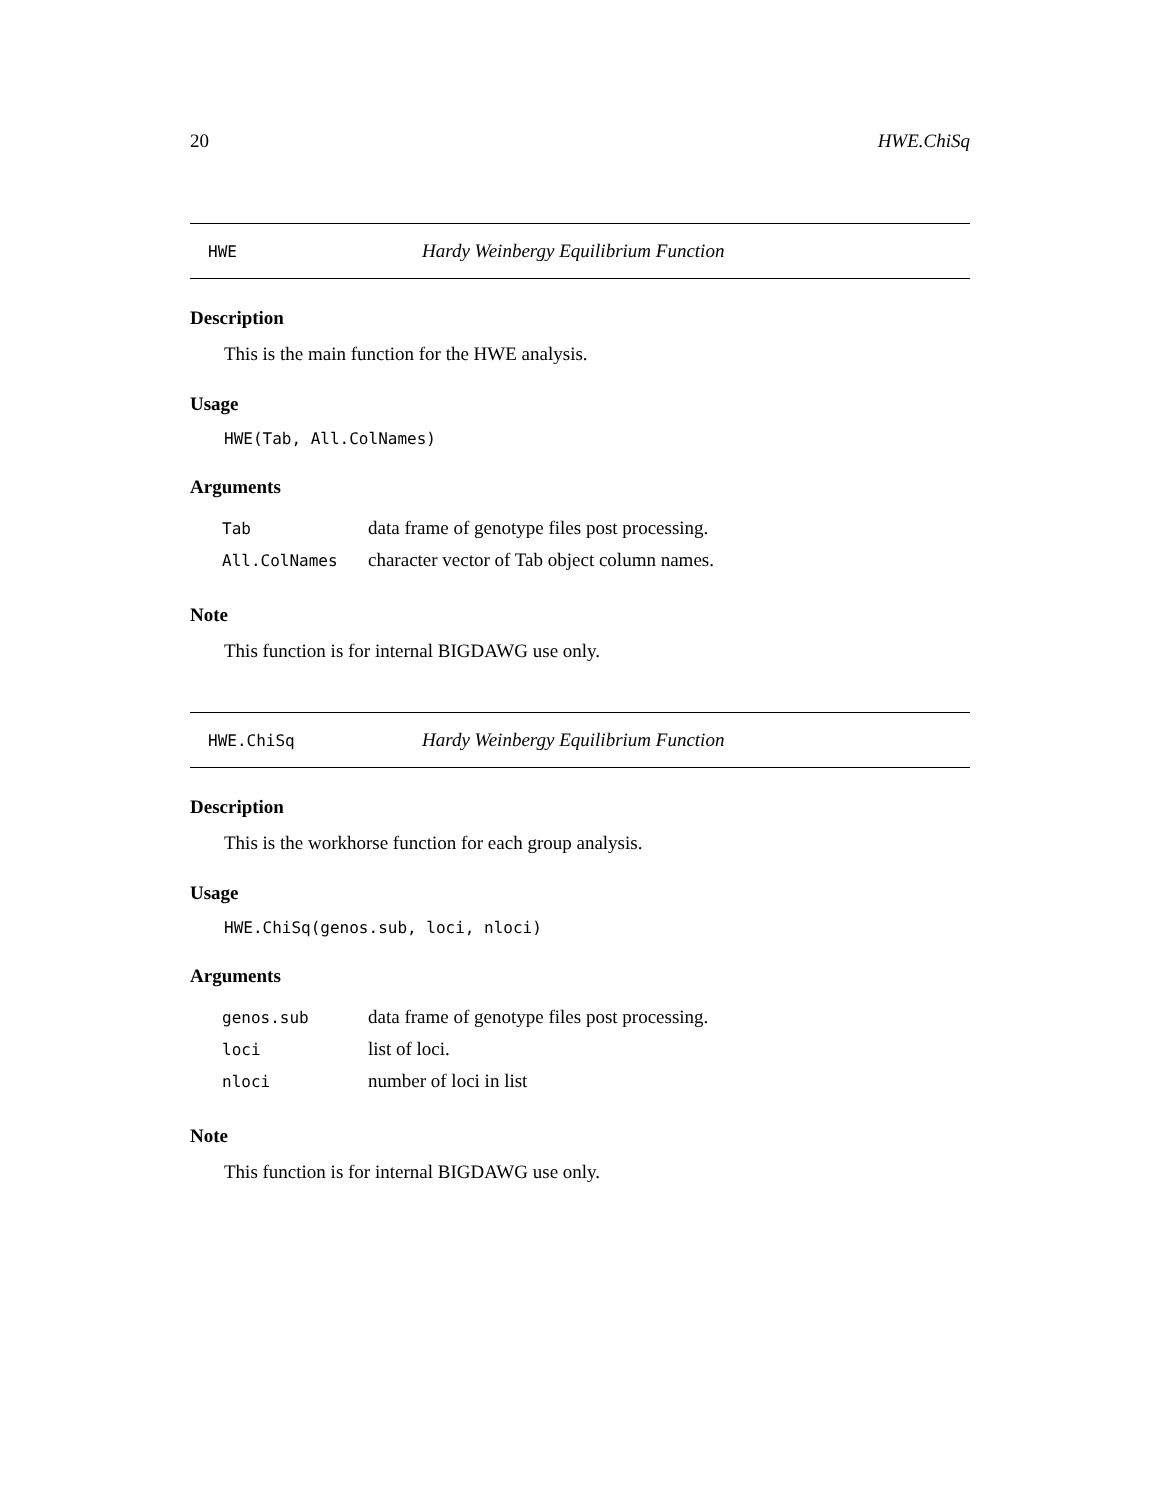20 HWE.ChiSq
HWE Hardy Weinbergy Equilibrium Function
Description
This is the main function for the HWE analysis.
Usage
HWE(Tab, All.ColNames)
Arguments
| Tab | data frame of genotype files post processing. |
| All.ColNames | character vector of Tab object column names. |
Note
This function is for internal BIGDAWG use only.
HWE.ChiSq Hardy Weinbergy Equilibrium Function
Description
This is the workhorse function for each group analysis.
Usage
HWE.ChiSq(genos.sub, loci, nloci)
Arguments
| genos.sub | data frame of genotype files post processing. |
| loci | list of loci. |
| nloci | number of loci in list |
Note
This function is for internal BIGDAWG use only.